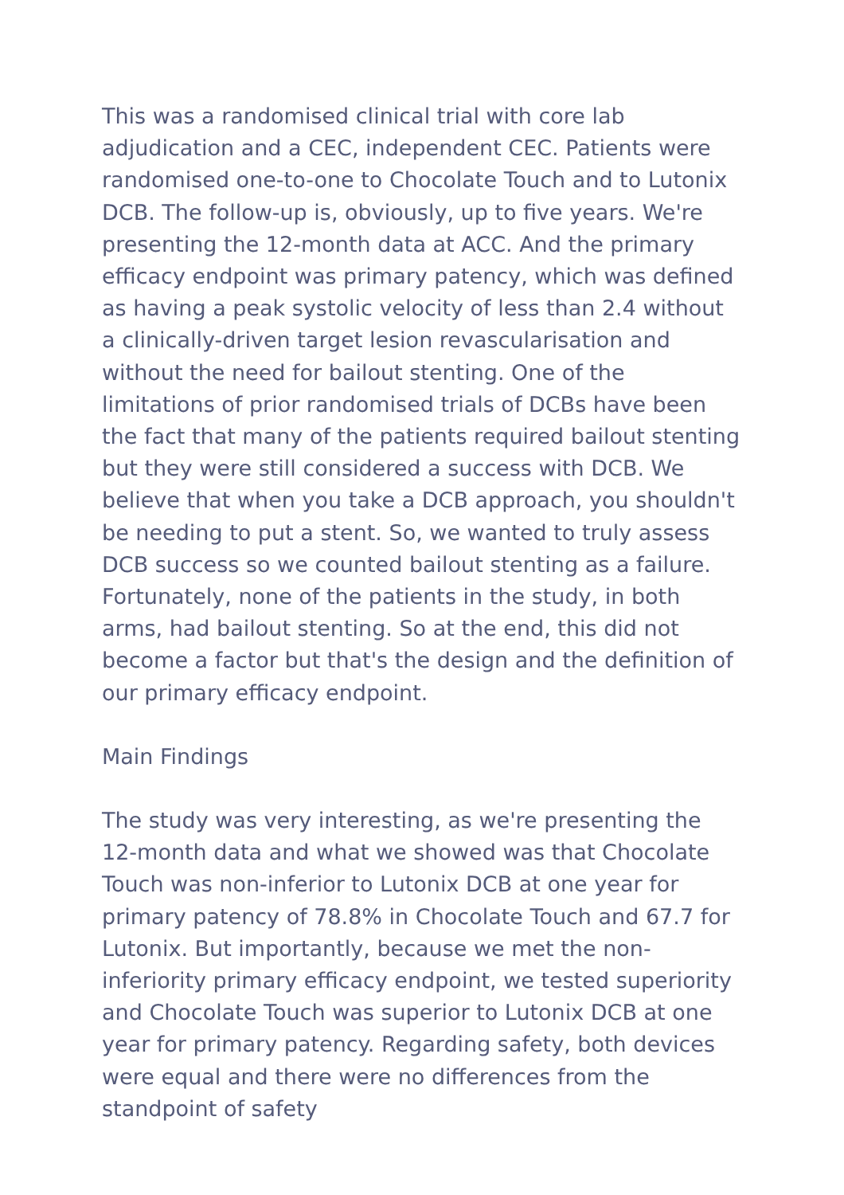This was a randomised clinical trial with core lab adjudication and a CEC, independent CEC. Patients were randomised one-to-one to Chocolate Touch and to Lutonix DCB. The follow-up is, obviously, up to five years. We're presenting the 12-month data at ACC. And the primary efficacy endpoint was primary patency, which was defined as having a peak systolic velocity of less than 2.4 without a clinically-driven target lesion revascularisation and without the need for bailout stenting. One of the limitations of prior randomised trials of DCBs have been the fact that many of the patients required bailout stenting but they were still considered a success with DCB. We believe that when you take a DCB approach, you shouldn't be needing to put a stent. So, we wanted to truly assess DCB success so we counted bailout stenting as a failure. Fortunately, none of the patients in the study, in both arms, had bailout stenting. So at the end, this did not become a factor but that's the design and the definition of our primary efficacy endpoint.
Main Findings
The study was very interesting, as we're presenting the 12-month data and what we showed was that Chocolate Touch was non-inferior to Lutonix DCB at one year for primary patency of 78.8% in Chocolate Touch and 67.7 for Lutonix. But importantly, because we met the non-inferiority primary efficacy endpoint, we tested superiority and Chocolate Touch was superior to Lutonix DCB at one year for primary patency. Regarding safety, both devices were equal and there were no differences from the standpoint of safety